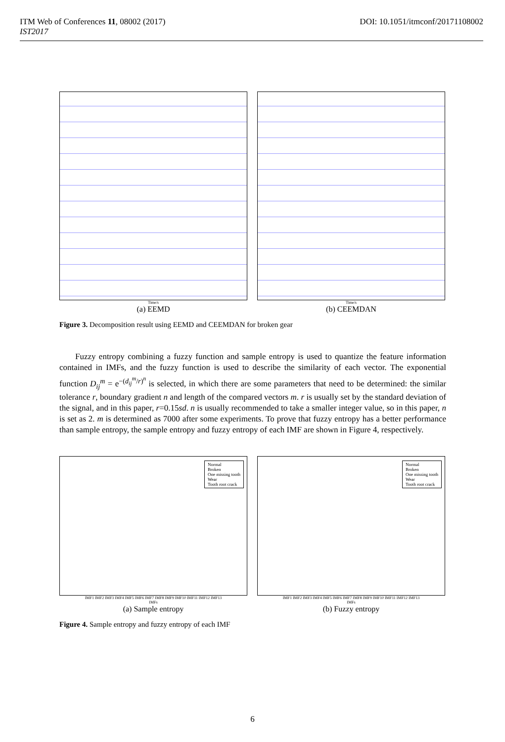DOI: 10.1051/itmconf/20171108002 ITM Web of Conferences 11, 08002 (2017)
IST2017
Time/s
(a) EEMD
Time/s
(b) CEEMDAN
Figure 3. Decomposition result using EEMD and CEEMDAN for broken gear
Fuzzy entropy combining a fuzzy function and sample entropy is used to quantize the feature information contained in IMFs, and the fuzzy function is used to describe the similarity of each vector. The exponential function D<sub>ij</sub><sup>m</sup> = e<sup>−(d<sub>ij</sub><sup>m</sup>/r)<sup>n</sup></sup> is selected, in which there are some parameters that need to be determined: the similar tolerance r, boundary gradient n and length of the compared vectors m. r is usually set by the standard deviation of the signal, and in this paper, r=0.15sd. n is usually recommended to take a smaller integer value, so in this paper, n is set as 2. m is determined as 7000 after some experiments. To prove that fuzzy entropy has a better performance than sample entropy, the sample entropy and fuzzy entropy of each IMF are shown in Figure 4, respectively.
Normal
Broken
One missing tooth
Wear
Tooth root crack
IMF1 IMF2 IMF3 IMF4 IMF5 IMF6 IMF7 IMF8 IMF9 IMF10 IMF11 IMF12 IMF13
IMFs
(a) Sample entropy
Normal
Broken
One missing tooth
Wear
Tooth root crack
IMF1 IMF2 IMF3 IMF4 IMF5 IMF6 IMF7 IMF8 IMF9 IMF10 IMF11 IMF12 IMF13
IMFs
(b) Fuzzy entropy
Figure 4. Sample entropy and fuzzy entropy of each IMF
6